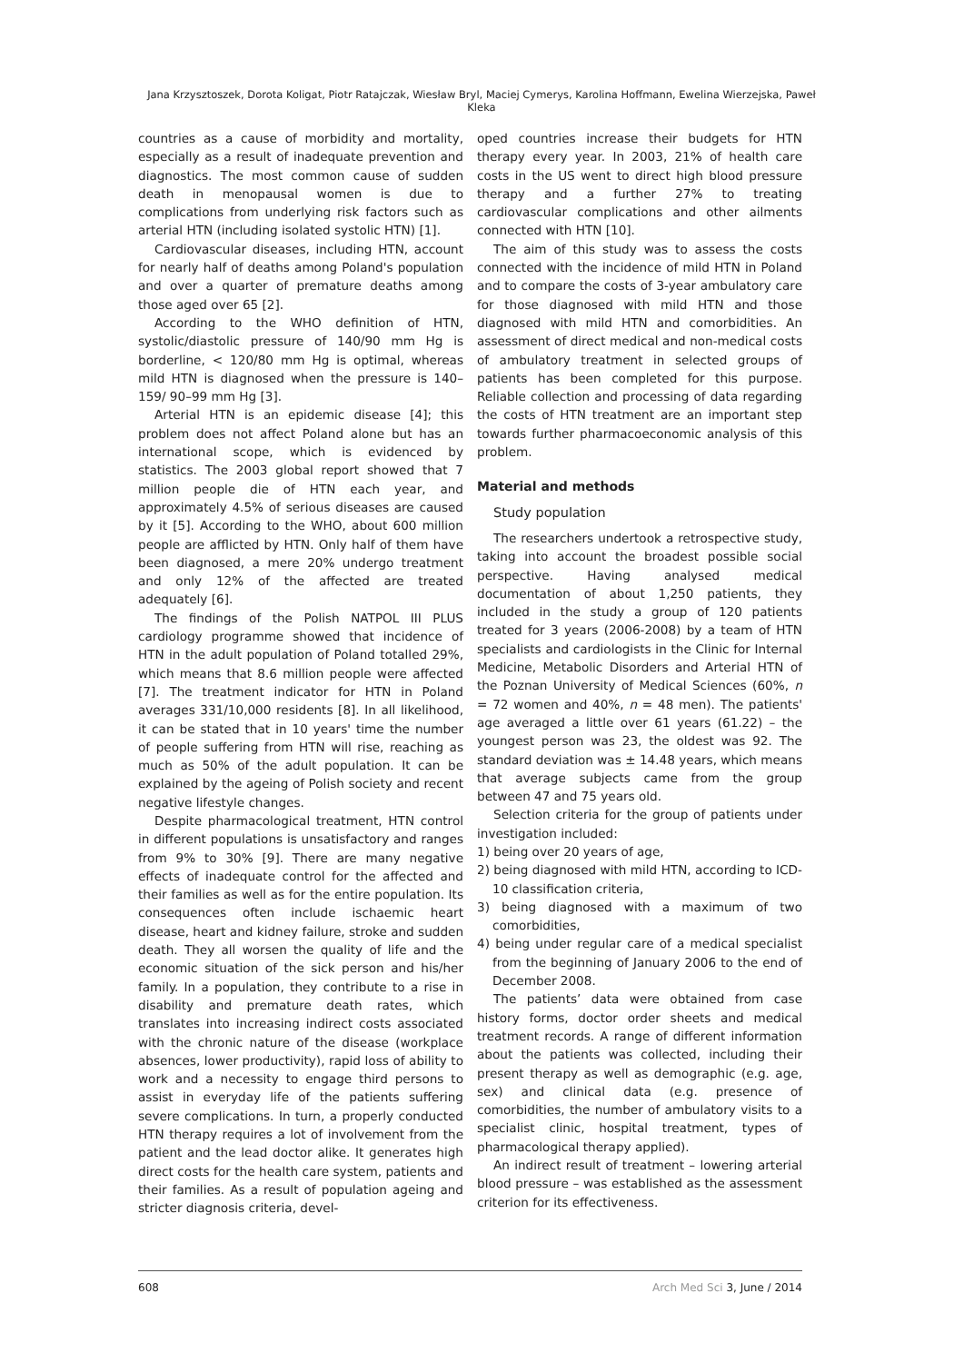Jana Krzysztoszek, Dorota Koligat, Piotr Ratajczak, Wiesław Bryl, Maciej Cymerys, Karolina Hoffmann, Ewelina Wierzejska, Paweł Kleka
countries as a cause of morbidity and mortality, especially as a result of inadequate prevention and diagnostics. The most common cause of sudden death in menopausal women is due to complications from underlying risk factors such as arterial HTN (including isolated systolic HTN) [1].
Cardiovascular diseases, including HTN, account for nearly half of deaths among Poland's population and over a quarter of premature deaths among those aged over 65 [2].
According to the WHO definition of HTN, systolic/diastolic pressure of 140/90 mm Hg is borderline, < 120/80 mm Hg is optimal, whereas mild HTN is diagnosed when the pressure is 140–159/ 90–99 mm Hg [3].
Arterial HTN is an epidemic disease [4]; this problem does not affect Poland alone but has an international scope, which is evidenced by statistics. The 2003 global report showed that 7 million people die of HTN each year, and approximately 4.5% of serious diseases are caused by it [5]. According to the WHO, about 600 million people are afflicted by HTN. Only half of them have been diagnosed, a mere 20% undergo treatment and only 12% of the affected are treated adequately [6].
The findings of the Polish NATPOL III PLUS cardiology programme showed that incidence of HTN in the adult population of Poland totalled 29%, which means that 8.6 million people were affected [7]. The treatment indicator for HTN in Poland averages 331/10,000 residents [8]. In all likelihood, it can be stated that in 10 years' time the number of people suffering from HTN will rise, reaching as much as 50% of the adult population. It can be explained by the ageing of Polish society and recent negative lifestyle changes.
Despite pharmacological treatment, HTN control in different populations is unsatisfactory and ranges from 9% to 30% [9]. There are many negative effects of inadequate control for the affected and their families as well as for the entire population. Its consequences often include ischaemic heart disease, heart and kidney failure, stroke and sudden death. They all worsen the quality of life and the economic situation of the sick person and his/her family. In a population, they contribute to a rise in disability and premature death rates, which translates into increasing indirect costs associated with the chronic nature of the disease (workplace absences, lower productivity), rapid loss of ability to work and a necessity to engage third persons to assist in everyday life of the patients suffering severe complications. In turn, a properly conducted HTN therapy requires a lot of involvement from the patient and the lead doctor alike. It generates high direct costs for the health care system, patients and their families. As a result of population ageing and stricter diagnosis criteria, devel-
oped countries increase their budgets for HTN therapy every year. In 2003, 21% of health care costs in the US went to direct high blood pressure therapy and a further 27% to treating cardiovascular complications and other ailments connected with HTN [10].
The aim of this study was to assess the costs connected with the incidence of mild HTN in Poland and to compare the costs of 3-year ambulatory care for those diagnosed with mild HTN and those diagnosed with mild HTN and comorbidities. An assessment of direct medical and non-medical costs of ambulatory treatment in selected groups of patients has been completed for this purpose. Reliable collection and processing of data regarding the costs of HTN treatment are an important step towards further pharmacoeconomic analysis of this problem.
Material and methods
Study population
The researchers undertook a retrospective study, taking into account the broadest possible social perspective. Having analysed medical documentation of about 1,250 patients, they included in the study a group of 120 patients treated for 3 years (2006-2008) by a team of HTN specialists and cardiologists in the Clinic for Internal Medicine, Metabolic Disorders and Arterial HTN of the Poznan University of Medical Sciences (60%, n = 72 women and 40%, n = 48 men). The patients' age averaged a little over 61 years (61.22) – the youngest person was 23, the oldest was 92. The standard deviation was ± 14.48 years, which means that average subjects came from the group between 47 and 75 years old.
Selection criteria for the group of patients under investigation included:
1) being over 20 years of age,
2) being diagnosed with mild HTN, according to ICD-10 classification criteria,
3) being diagnosed with a maximum of two comorbidities,
4) being under regular care of a medical specialist from the beginning of January 2006 to the end of December 2008.
The patients’ data were obtained from case history forms, doctor order sheets and medical treatment records. A range of different information about the patients was collected, including their present therapy as well as demographic (e.g. age, sex) and clinical data (e.g. presence of comorbidities, the number of ambulatory visits to a specialist clinic, hospital treatment, types of pharmacological therapy applied).
An indirect result of treatment – lowering arterial blood pressure – was established as the assessment criterion for its effectiveness.
608 Arch Med Sci 3, June / 2014